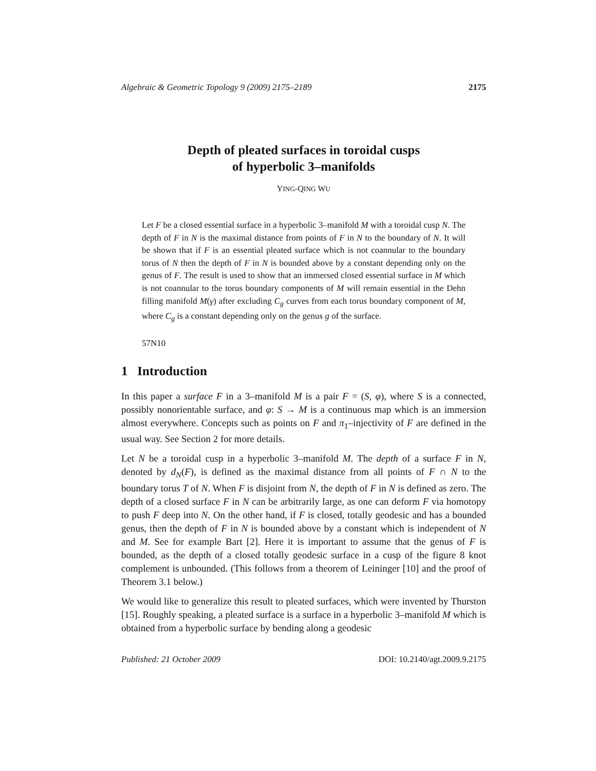Algebraic & Geometric Topology 9 (2009) 2175–2189 2175
Depth of pleated surfaces in toroidal cusps
of hyperbolic 3–manifolds
YING-QING WU
Let F be a closed essential surface in a hyperbolic 3–manifold M with a toroidal cusp N. The depth of F in N is the maximal distance from points of F in N to the boundary of N. It will be shown that if F is an essential pleated surface which is not coannular to the boundary torus of N then the depth of F in N is bounded above by a constant depending only on the genus of F. The result is used to show that an immersed closed essential surface in M which is not coannular to the torus boundary components of M will remain essential in the Dehn filling manifold M(γ) after excluding C<sub>g</sub> curves from each torus boundary component of M, where C<sub>g</sub> is a constant depending only on the genus g of the surface.
57N10
1 Introduction
In this paper a surface F in a 3–manifold M is a pair F = (S, φ), where S is a connected, possibly nonorientable surface, and φ: S → M is a continuous map which is an immersion almost everywhere. Concepts such as points on F and π<sub>1</sub>–injectivity of F are defined in the usual way. See Section 2 for more details.
Let N be a toroidal cusp in a hyperbolic 3–manifold M. The depth of a surface F in N, denoted by d<sub>N</sub>(F), is defined as the maximal distance from all points of F ∩ N to the boundary torus T of N. When F is disjoint from N, the depth of F in N is defined as zero. The depth of a closed surface F in N can be arbitrarily large, as one can deform F via homotopy to push F deep into N. On the other hand, if F is closed, totally geodesic and has a bounded genus, then the depth of F in N is bounded above by a constant which is independent of N and M. See for example Bart [2]. Here it is important to assume that the genus of F is bounded, as the depth of a closed totally geodesic surface in a cusp of the figure 8 knot complement is unbounded. (This follows from a theorem of Leininger [10] and the proof of Theorem 3.1 below.)
We would like to generalize this result to pleated surfaces, which were invented by Thurston [15]. Roughly speaking, a pleated surface is a surface in a hyperbolic 3–manifold M which is obtained from a hyperbolic surface by bending along a geodesic
Published: 21 October 2009 DOI: 10.2140/agt.2009.9.2175